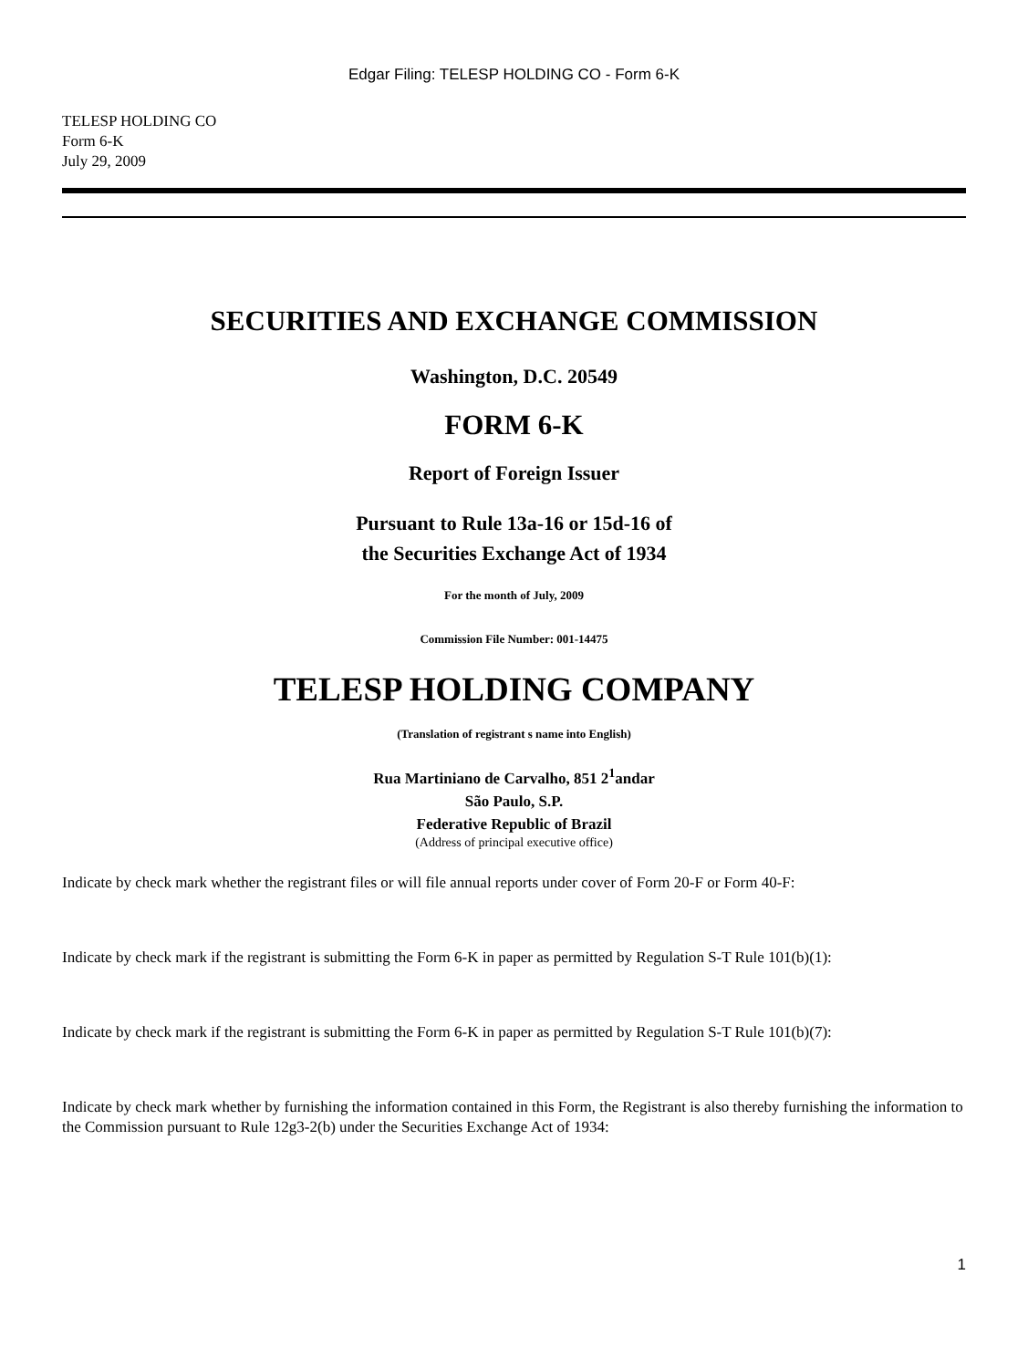Edgar Filing: TELESP HOLDING CO - Form 6-K
TELESP HOLDING CO
Form 6-K
July 29, 2009
SECURITIES AND EXCHANGE COMMISSION
Washington, D.C. 20549
FORM 6-K
Report of Foreign Issuer
Pursuant to Rule 13a-16 or 15d-16 of
the Securities Exchange Act of 1934
For the month of July, 2009
Commission File Number: 001-14475
TELESP HOLDING COMPANY
(Translation of registrant s name into English)
Rua Martiniano de Carvalho, 851 2<sup>1</sup>andar
São Paulo, S.P.
Federative Republic of Brazil
(Address of principal executive office)
Indicate by check mark whether the registrant files or will file annual reports under cover of Form 20-F or Form 40-F:
Indicate by check mark if the registrant is submitting the Form 6-K in paper as permitted by Regulation S-T Rule 101(b)(1):
Indicate by check mark if the registrant is submitting the Form 6-K in paper as permitted by Regulation S-T Rule 101(b)(7):
Indicate by check mark whether by furnishing the information contained in this Form, the Registrant is also thereby furnishing the information to the Commission pursuant to Rule 12g3-2(b) under the Securities Exchange Act of 1934:
1